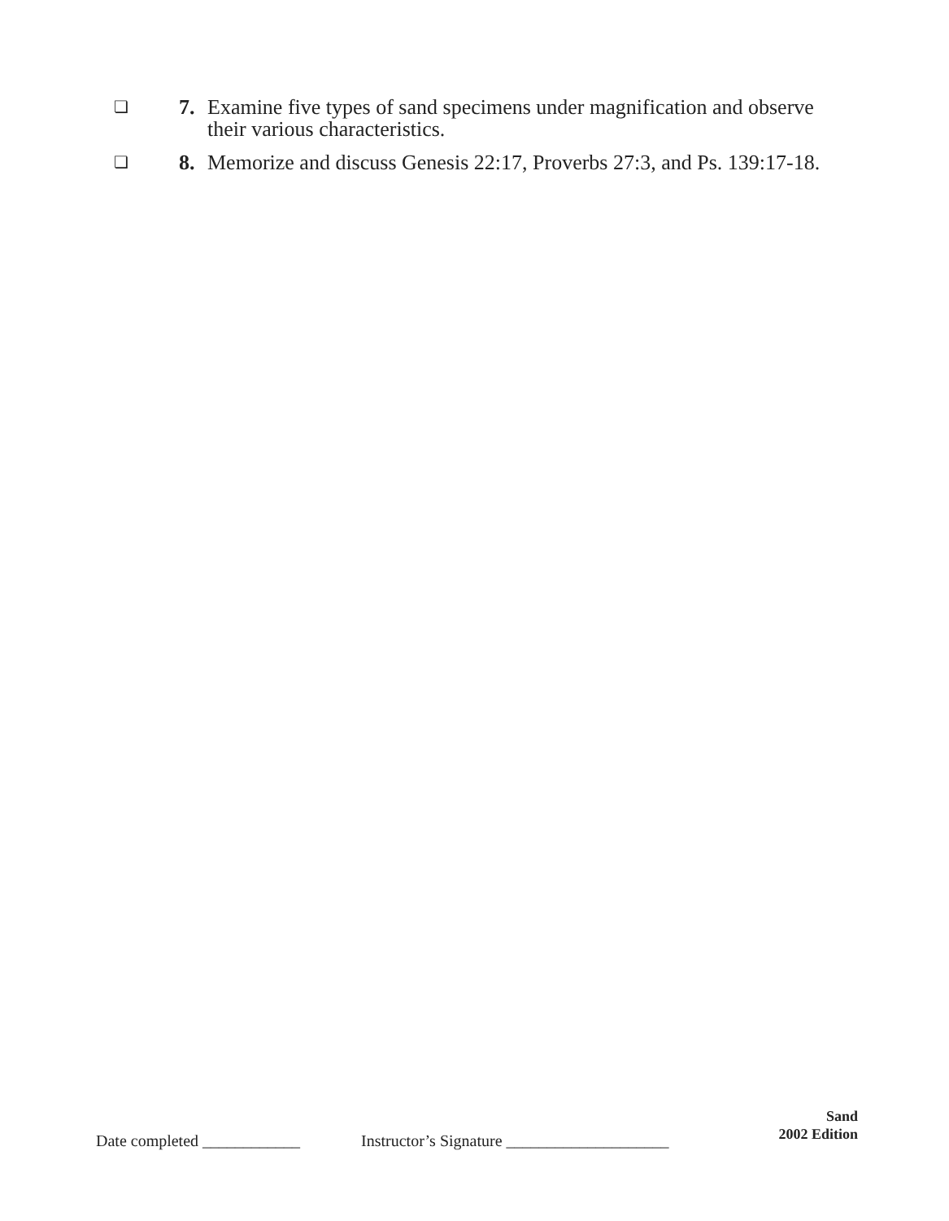❏ 7. Examine five types of sand specimens under magnification and observe their various characteristics.
❏ 8. Memorize and discuss Genesis 22:17, Proverbs 27:3, and Ps. 139:17-18.
Date completed ____________ Instructor’s Signature ____________________
Sand
2002 Edition